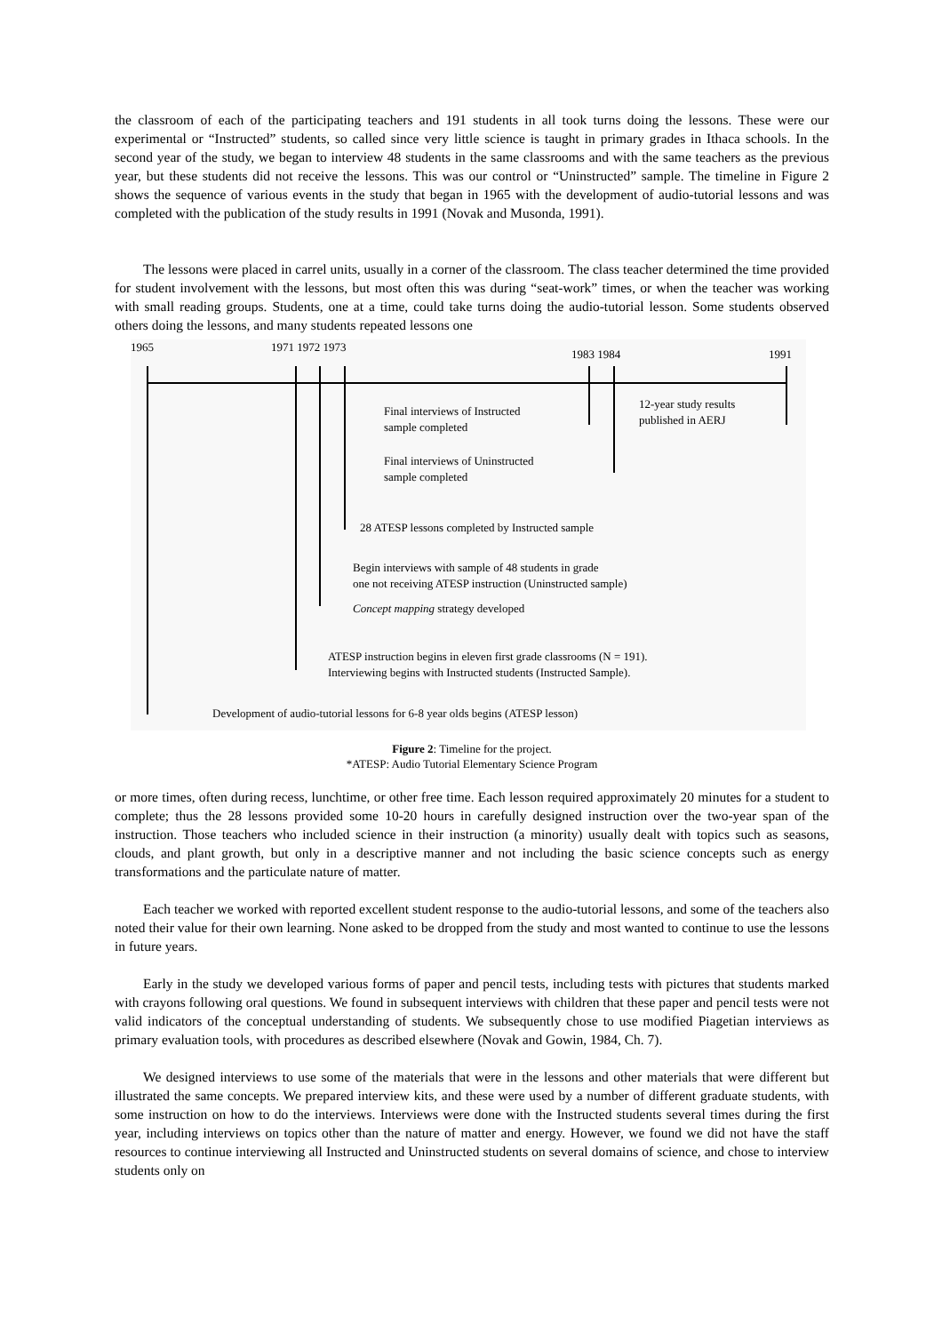the classroom of each of the participating teachers and 191 students in all took turns doing the lessons. These were our experimental or “Instructed” students, so called since very little science is taught in primary grades in Ithaca schools. In the second year of the study, we began to interview 48 students in the same classrooms and with the same teachers as the previous year, but these students did not receive the lessons. This was our control or “Uninstructed” sample. The timeline in Figure 2 shows the sequence of various events in the study that began in 1965 with the development of audio-tutorial lessons and was completed with the publication of the study results in 1991 (Novak and Musonda, 1991).
The lessons were placed in carrel units, usually in a corner of the classroom. The class teacher determined the time provided for student involvement with the lessons, but most often this was during “seat-work” times, or when the teacher was working with small reading groups. Students, one at a time, could take turns doing the audio-tutorial lesson. Some students observed others doing the lessons, and many students repeated lessons one
1965 1971 1972 1973
1983 1984 1991
Final interviews of Instructed
sample completed
12-year study results
published in AERJ
Final interviews of Uninstructed
sample completed
28 ATESP lessons completed by Instructed sample
Begin interviews with sample of 48 students in grade
one not receiving ATESP instruction (Uninstructed sample)
Concept mapping strategy developed
ATESP instruction begins in eleven first grade classrooms (N = 191).
Interviewing begins with Instructed students (Instructed Sample).
Development of audio-tutorial lessons for 6-8 year olds begins (ATESP lesson)
Figure 2: Timeline for the project.
*ATESP: Audio Tutorial Elementary Science Program
or more times, often during recess, lunchtime, or other free time. Each lesson required approximately 20 minutes for a student to complete; thus the 28 lessons provided some 10-20 hours in carefully designed instruction over the two-year span of the instruction. Those teachers who included science in their instruction (a minority) usually dealt with topics such as seasons, clouds, and plant growth, but only in a descriptive manner and not including the basic science concepts such as energy transformations and the particulate nature of matter.
Each teacher we worked with reported excellent student response to the audio-tutorial lessons, and some of the teachers also noted their value for their own learning. None asked to be dropped from the study and most wanted to continue to use the lessons in future years.
Early in the study we developed various forms of paper and pencil tests, including tests with pictures that students marked with crayons following oral questions. We found in subsequent interviews with children that these paper and pencil tests were not valid indicators of the conceptual understanding of students. We subsequently chose to use modified Piagetian interviews as primary evaluation tools, with procedures as described elsewhere (Novak and Gowin, 1984, Ch. 7).
We designed interviews to use some of the materials that were in the lessons and other materials that were different but illustrated the same concepts. We prepared interview kits, and these were used by a number of different graduate students, with some instruction on how to do the interviews. Interviews were done with the Instructed students several times during the first year, including interviews on topics other than the nature of matter and energy. However, we found we did not have the staff resources to continue interviewing all Instructed and Uninstructed students on several domains of science, and chose to interview students only on